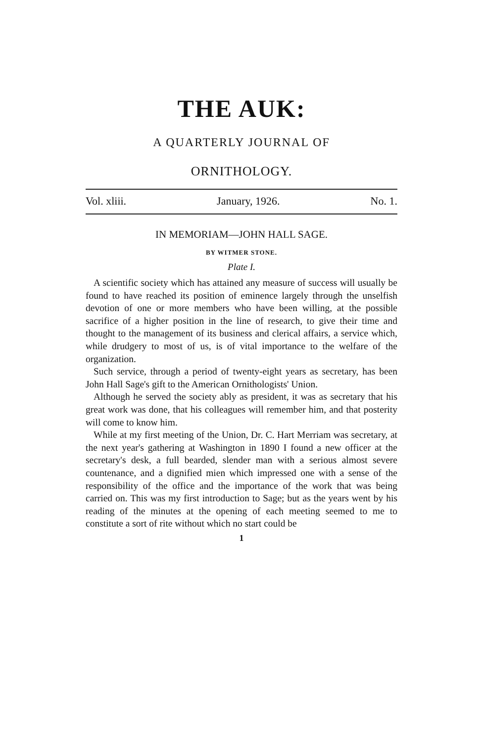THE AUK:
A QUARTERLY JOURNAL OF
ORNITHOLOGY.
Vol. xliii. January, 1926. No. 1.
IN MEMORIAM—JOHN HALL SAGE.
BY WITMER STONE.
Plate I.
A scientific society which has attained any measure of success will usually be found to have reached its position of eminence largely through the unselfish devotion of one or more members who have been willing, at the possible sacrifice of a higher position in the line of research, to give their time and thought to the management of its business and clerical affairs, a service which, while drudgery to most of us, is of vital importance to the welfare of the organization.
Such service, through a period of twenty-eight years as secretary, has been John Hall Sage's gift to the American Ornithologists' Union.
Although he served the society ably as president, it was as secretary that his great work was done, that his colleagues will remember him, and that posterity will come to know him.
While at my first meeting of the Union, Dr. C. Hart Merriam was secretary, at the next year's gathering at Washington in 1890 I found a new officer at the secretary's desk, a full bearded, slender man with a serious almost severe countenance, and a dignified mien which impressed one with a sense of the responsibility of the office and the importance of the work that was being carried on. This was my first introduction to Sage; but as the years went by his reading of the minutes at the opening of each meeting seemed to me to constitute a sort of rite without which no start could be
1